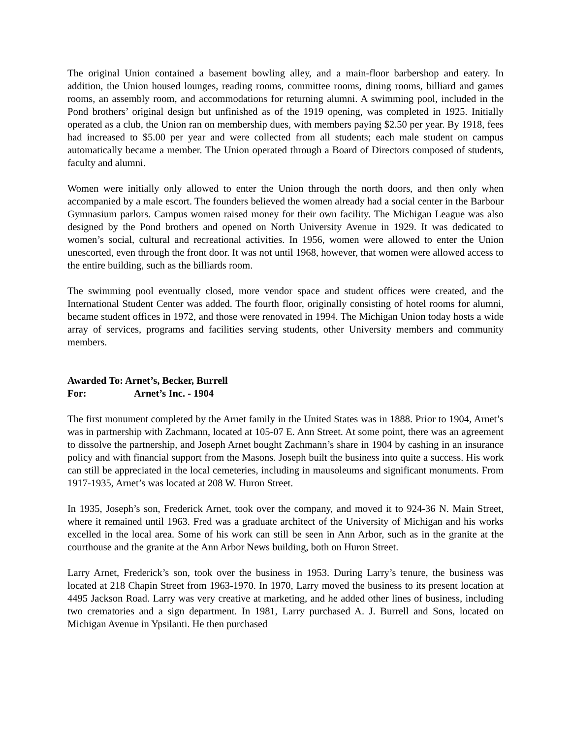The original Union contained a basement bowling alley, and a main-floor barbershop and eatery. In addition, the Union housed lounges, reading rooms, committee rooms, dining rooms, billiard and games rooms, an assembly room, and accommodations for returning alumni. A swimming pool, included in the Pond brothers’ original design but unfinished as of the 1919 opening, was completed in 1925. Initially operated as a club, the Union ran on membership dues, with members paying $2.50 per year. By 1918, fees had increased to $5.00 per year and were collected from all students; each male student on campus automatically became a member. The Union operated through a Board of Directors composed of students, faculty and alumni.
Women were initially only allowed to enter the Union through the north doors, and then only when accompanied by a male escort. The founders believed the women already had a social center in the Barbour Gymnasium parlors. Campus women raised money for their own facility. The Michigan League was also designed by the Pond brothers and opened on North University Avenue in 1929. It was dedicated to women’s social, cultural and recreational activities. In 1956, women were allowed to enter the Union unescorted, even through the front door. It was not until 1968, however, that women were allowed access to the entire building, such as the billiards room.
The swimming pool eventually closed, more vendor space and student offices were created, and the International Student Center was added. The fourth floor, originally consisting of hotel rooms for alumni, became student offices in 1972, and those were renovated in 1994. The Michigan Union today hosts a wide array of services, programs and facilities serving students, other University members and community members.
Awarded To: Arnet’s, Becker, Burrell
For: Arnet’s Inc. - 1904
The first monument completed by the Arnet family in the United States was in 1888. Prior to 1904, Arnet’s was in partnership with Zachmann, located at 105-07 E. Ann Street. At some point, there was an agreement to dissolve the partnership, and Joseph Arnet bought Zachmann’s share in 1904 by cashing in an insurance policy and with financial support from the Masons. Joseph built the business into quite a success. His work can still be appreciated in the local cemeteries, including in mausoleums and significant monuments. From 1917-1935, Arnet’s was located at 208 W. Huron Street.
In 1935, Joseph’s son, Frederick Arnet, took over the company, and moved it to 924-36 N. Main Street, where it remained until 1963. Fred was a graduate architect of the University of Michigan and his works excelled in the local area. Some of his work can still be seen in Ann Arbor, such as in the granite at the courthouse and the granite at the Ann Arbor News building, both on Huron Street.
Larry Arnet, Frederick’s son, took over the business in 1953. During Larry’s tenure, the business was located at 218 Chapin Street from 1963-1970. In 1970, Larry moved the business to its present location at 4495 Jackson Road. Larry was very creative at marketing, and he added other lines of business, including two crematories and a sign department. In 1981, Larry purchased A. J. Burrell and Sons, located on Michigan Avenue in Ypsilanti. He then purchased